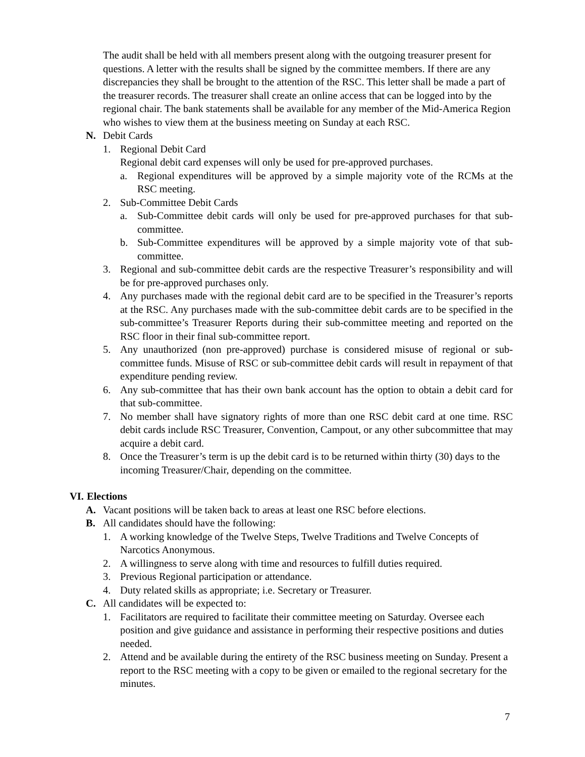The audit shall be held with all members present along with the outgoing treasurer present for questions. A letter with the results shall be signed by the committee members. If there are any discrepancies they shall be brought to the attention of the RSC. This letter shall be made a part of the treasurer records. The treasurer shall create an online access that can be logged into by the regional chair. The bank statements shall be available for any member of the Mid-America Region who wishes to view them at the business meeting on Sunday at each RSC.
N. Debit Cards
1. Regional Debit Card
Regional debit card expenses will only be used for pre-approved purchases.
a. Regional expenditures will be approved by a simple majority vote of the RCMs at the RSC meeting.
2. Sub-Committee Debit Cards
a. Sub-Committee debit cards will only be used for pre-approved purchases for that sub-committee.
b. Sub-Committee expenditures will be approved by a simple majority vote of that sub-committee.
3. Regional and sub-committee debit cards are the respective Treasurer’s responsibility and will be for pre-approved purchases only.
4. Any purchases made with the regional debit card are to be specified in the Treasurer’s reports at the RSC. Any purchases made with the sub-committee debit cards are to be specified in the sub-committee’s Treasurer Reports during their sub-committee meeting and reported on the RSC floor in their final sub-committee report.
5. Any unauthorized (non pre-approved) purchase is considered misuse of regional or sub-committee funds. Misuse of RSC or sub-committee debit cards will result in repayment of that expenditure pending review.
6. Any sub-committee that has their own bank account has the option to obtain a debit card for that sub-committee.
7. No member shall have signatory rights of more than one RSC debit card at one time. RSC debit cards include RSC Treasurer, Convention, Campout, or any other subcommittee that may acquire a debit card.
8. Once the Treasurer’s term is up the debit card is to be returned within thirty (30) days to the incoming Treasurer/Chair, depending on the committee.
VI. Elections
A. Vacant positions will be taken back to areas at least one RSC before elections.
B. All candidates should have the following:
1. A working knowledge of the Twelve Steps, Twelve Traditions and Twelve Concepts of Narcotics Anonymous.
2. A willingness to serve along with time and resources to fulfill duties required.
3. Previous Regional participation or attendance.
4. Duty related skills as appropriate; i.e. Secretary or Treasurer.
C. All candidates will be expected to:
1. Facilitators are required to facilitate their committee meeting on Saturday. Oversee each position and give guidance and assistance in performing their respective positions and duties needed.
2. Attend and be available during the entirety of the RSC business meeting on Sunday. Present a report to the RSC meeting with a copy to be given or emailed to the regional secretary for the minutes.
7